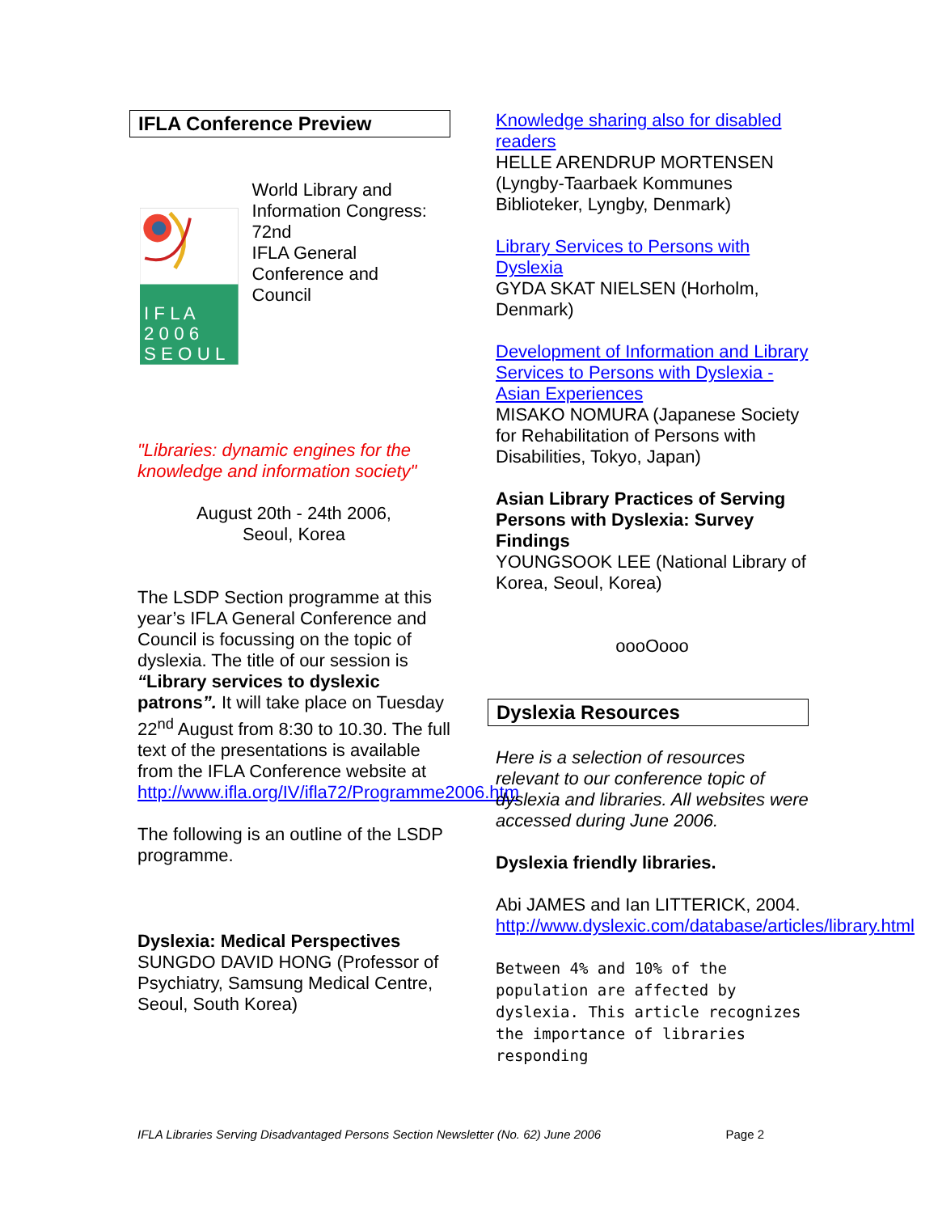IFLA Conference Preview
I F L A
2 0 0 6
S E O U L
World Library and Information Congress:
72nd
IFLA General Conference and
Council
"Libraries: dynamic engines for the knowledge and information society"
August 20th - 24th 2006,
Seoul, Korea
The LSDP Section programme at this year’s IFLA General Conference and Council is focussing on the topic of dyslexia. The title of our session is “Library services to dyslexic patrons”. It will take place on Tuesday 22<sup>nd</sup> August from 8:30 to 10.30. The full text of the presentations is available from the IFLA Conference website at http://www.ifla.org/IV/ifla72/Programme2006.htm
The following is an outline of the LSDP programme.
Dyslexia: Medical Perspectives
SUNGDO DAVID HONG (Professor of Psychiatry, Samsung Medical Centre, Seoul, South Korea)
Knowledge sharing also for disabled readers
HELLE ARENDRUP MORTENSEN (Lyngby-Taarbaek Kommunes Biblioteker, Lyngby, Denmark)
Library Services to Persons with Dyslexia
GYDA SKAT NIELSEN (Horholm, Denmark)
Development of Information and Library Services to Persons with Dyslexia - Asian Experiences
MISAKO NOMURA (Japanese Society for Rehabilitation of Persons with Disabilities, Tokyo, Japan)
Asian Library Practices of Serving Persons with Dyslexia: Survey Findings
YOUNGSOOK LEE (National Library of Korea, Seoul, Korea)
oooOooo
Dyslexia Resources
Here is a selection of resources relevant to our conference topic of dyslexia and libraries. All websites were accessed during June 2006.
Dyslexia friendly libraries.
Abi JAMES and Ian LITTERICK, 2004.
http://www.dyslexic.com/database/articles/library.html
Between 4% and 10% of the population are affected by dyslexia. This article recognizes the importance of libraries responding
IFLA Libraries Serving Disadvantaged Persons Section Newsletter (No. 62) June 2006 Page 2